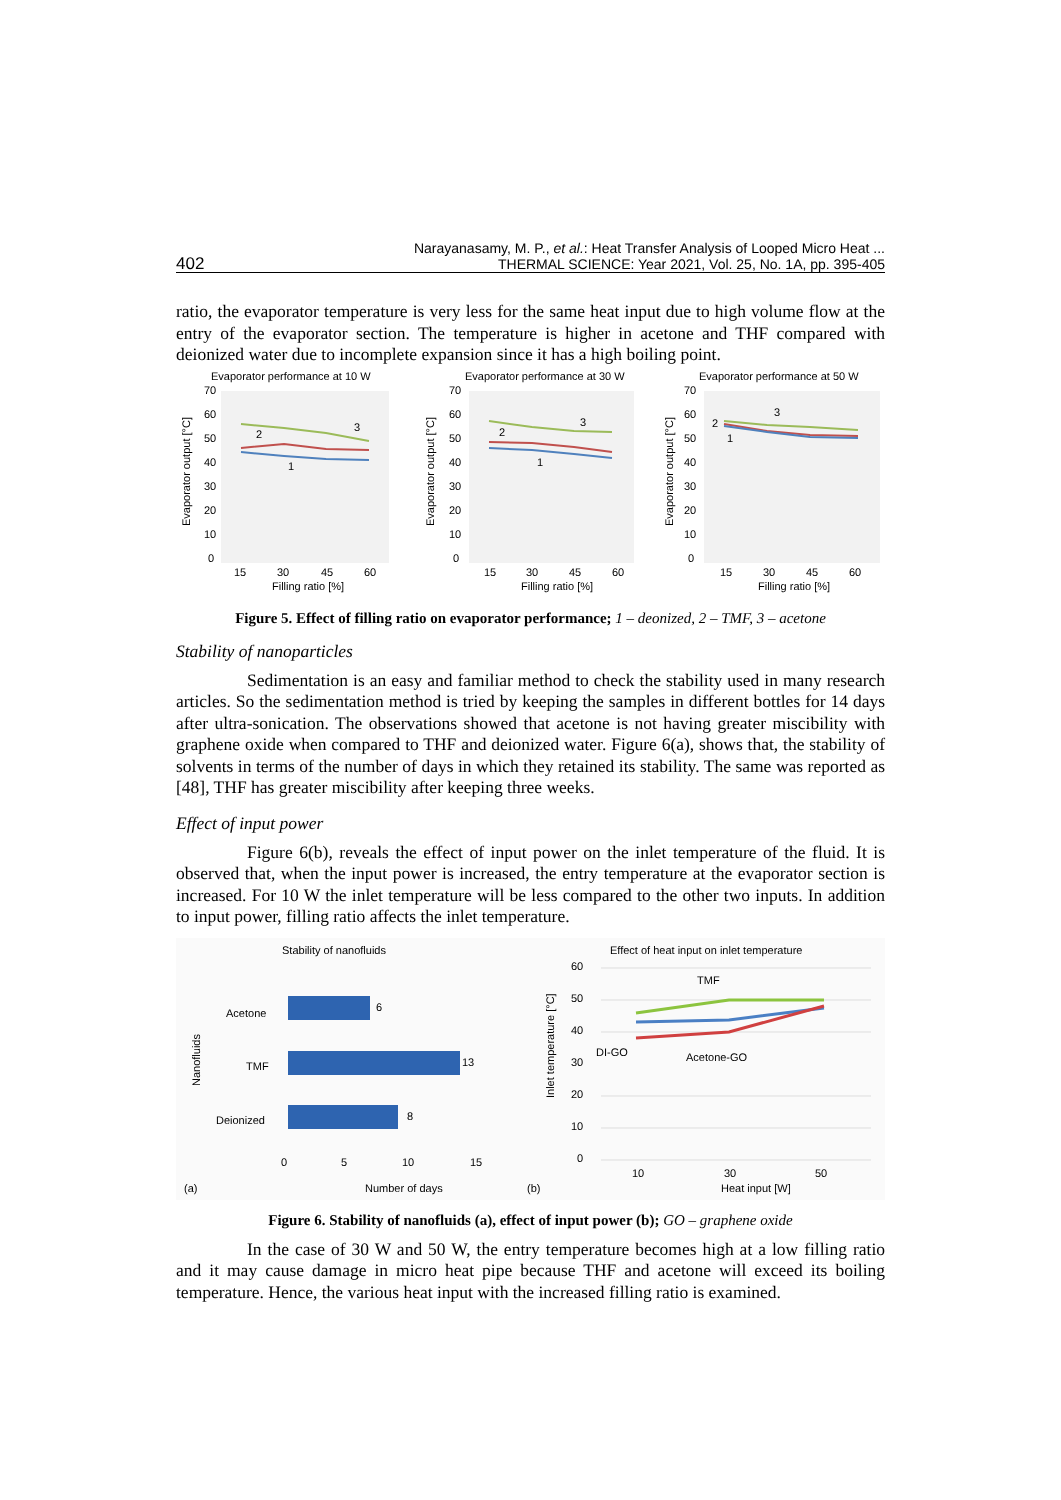402 Narayanasamy, M. P., et al.: Heat Transfer Analysis of Looped Micro Heat ...
THERMAL SCIENCE: Year 2021, Vol. 25, No. 1A, pp. 395-405
ratio, the evaporator temperature is very less for the same heat input due to high volume flow at the entry of the evaporator section. The temperature is higher in acetone and THF compared with deionized water due to incomplete expansion since it has a high boiling point.
Evaporator performance at 10 W
70
60
50
40
30
20
10
0
15
30
45
60
Filling ratio [%]
Evaporator output [°C]
2
3
1
Evaporator performance at 30 W
70
60
50
40
30
20
10
0
15
30
45
60
Filling ratio [%]
Evaporator output [°C]
2
3
1
Evaporator performance at 50 W
70
60
50
40
30
20
10
0
15
30
45
60
Filling ratio [%]
Evaporator output [°C]
2
3
1
Figure 5. Effect of filling ratio on evaporator performance; 1 – deonized, 2 – TMF, 3 – acetone
Stability of nanoparticles
Sedimentation is an easy and familiar method to check the stability used in many research articles. So the sedimentation method is tried by keeping the samples in different bottles for 14 days after ultra-sonication. The observations showed that acetone is not having greater miscibility with graphene oxide when compared to THF and deionized water. Figure 6(a), shows that, the stability of solvents in terms of the number of days in which they retained its stability. The same was reported as [48], THF has greater miscibility after keeping three weeks.
Effect of input power
Figure 6(b), reveals the effect of input power on the inlet temperature of the fluid. It is observed that, when the input power is increased, the entry temperature at the evaporator section is increased. For 10 W the inlet temperature will be less compared to the other two inputs. In addition to input power, filling ratio affects the inlet temperature.
Stability of nanofluids
Nanofluids
Acetone
TMF
Deionized
6
13
8
0
5
10
15
(a)
Number of days
Effect of heat input on inlet temperature
Inlet temperature [°C]
60
50
40
30
20
10
0
TMF
DI-GO
Acetone-GO
10
30
50
(b)
Heat input [W]
Figure 6. Stability of nanofluids (a), effect of input power (b); GO – graphene oxide
In the case of 30 W and 50 W, the entry temperature becomes high at a low filling ratio and it may cause damage in micro heat pipe because THF and acetone will exceed its boiling temperature. Hence, the various heat input with the increased filling ratio is examined.